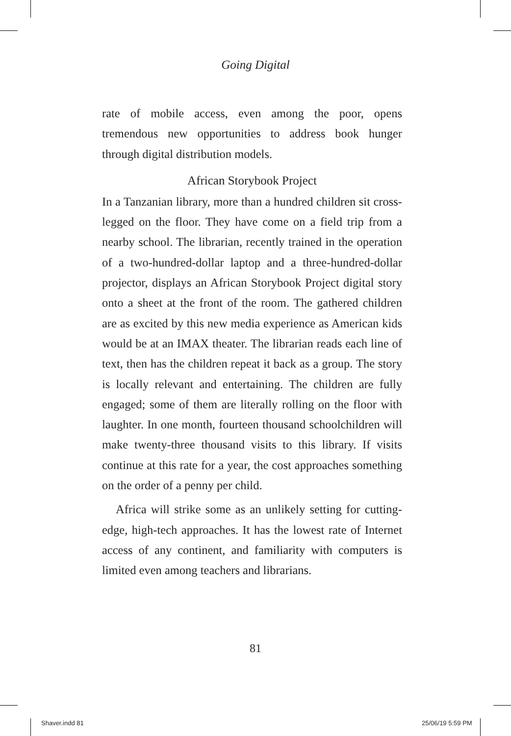Going Digital
rate of mobile access, even among the poor, opens tremendous new opportunities to address book hunger through digital distribution models.
African Storybook Project
In a Tanzanian library, more than a hundred children sit cross-legged on the floor. They have come on a field trip from a nearby school. The librarian, recently trained in the operation of a two-hundred-dollar laptop and a three-hundred-dollar projector, displays an African Storybook Project digital story onto a sheet at the front of the room. The gathered children are as excited by this new media experience as American kids would be at an IMAX theater. The librarian reads each line of text, then has the children repeat it back as a group. The story is locally relevant and entertaining. The children are fully engaged; some of them are literally rolling on the floor with laughter. In one month, fourteen thousand schoolchildren will make twenty-three thousand visits to this library. If visits continue at this rate for a year, the cost approaches something on the order of a penny per child.
Africa will strike some as an unlikely setting for cutting-edge, high-tech approaches. It has the lowest rate of Internet access of any continent, and familiarity with computers is limited even among teachers and librarians.
81
Shaver.indd 81 25/06/19 5:59 PM